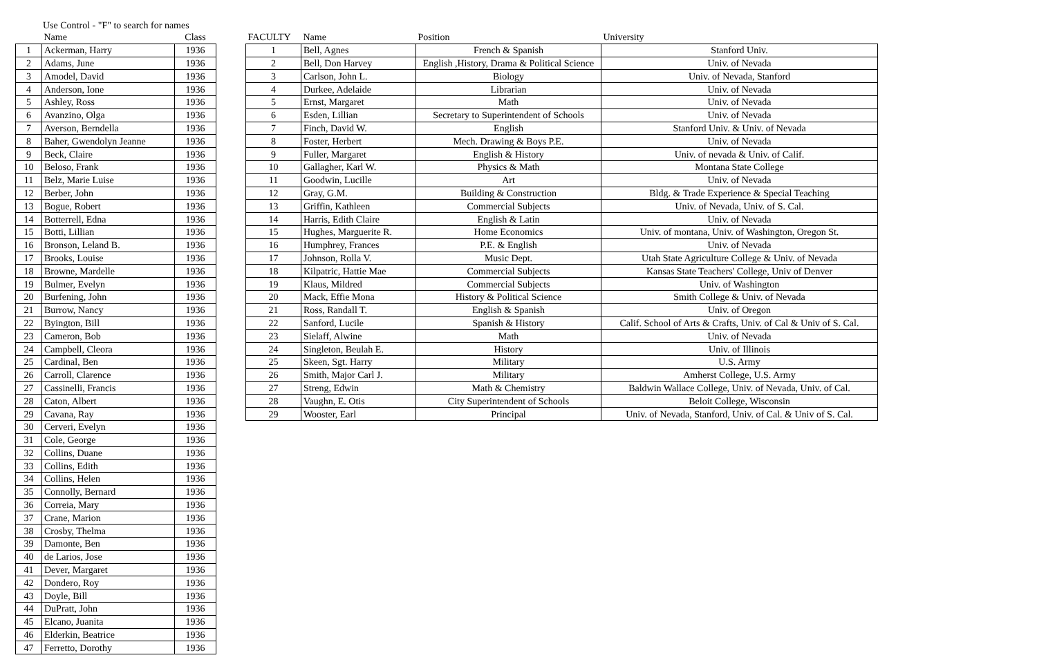Use Control - "F" to search for names
| | Name | Class |
| --- | --- | --- |
| 1 | Ackerman, Harry | 1936 |
| 2 | Adams, June | 1936 |
| 3 | Amodel, David | 1936 |
| 4 | Anderson, Ione | 1936 |
| 5 | Ashley, Ross | 1936 |
| 6 | Avanzino, Olga | 1936 |
| 7 | Averson, Berndella | 1936 |
| 8 | Baher, Gwendolyn Jeanne | 1936 |
| 9 | Beck, Claire | 1936 |
| 10 | Beloso, Frank | 1936 |
| 11 | Belz, Marie Luise | 1936 |
| 12 | Berber, John | 1936 |
| 13 | Bogue, Robert | 1936 |
| 14 | Botterrell, Edna | 1936 |
| 15 | Botti, Lillian | 1936 |
| 16 | Bronson, Leland B. | 1936 |
| 17 | Brooks, Louise | 1936 |
| 18 | Browne, Mardelle | 1936 |
| 19 | Bulmer, Evelyn | 1936 |
| 20 | Burfening, John | 1936 |
| 21 | Burrow, Nancy | 1936 |
| 22 | Byington, Bill | 1936 |
| 23 | Cameron, Bob | 1936 |
| 24 | Campbell, Cleora | 1936 |
| 25 | Cardinal, Ben | 1936 |
| 26 | Carroll, Clarence | 1936 |
| 27 | Cassinelli, Francis | 1936 |
| 28 | Caton, Albert | 1936 |
| 29 | Cavana, Ray | 1936 |
| 30 | Cerveri, Evelyn | 1936 |
| 31 | Cole, George | 1936 |
| 32 | Collins, Duane | 1936 |
| 33 | Collins, Edith | 1936 |
| 34 | Collins, Helen | 1936 |
| 35 | Connolly, Bernard | 1936 |
| 36 | Correia, Mary | 1936 |
| 37 | Crane, Marion | 1936 |
| 38 | Crosby, Thelma | 1936 |
| 39 | Damonte, Ben | 1936 |
| 40 | de Larios, Jose | 1936 |
| 41 | Dever, Margaret | 1936 |
| 42 | Dondero, Roy | 1936 |
| 43 | Doyle, Bill | 1936 |
| 44 | DuPratt, John | 1936 |
| 45 | Elcano, Juanita | 1936 |
| 46 | Elderkin, Beatrice | 1936 |
| 47 | Ferretto, Dorothy | 1936 |
| FACULTY | Name | Position | University |
| --- | --- | --- | --- |
| 1 | Bell, Agnes | French & Spanish | Stanford Univ. |
| 2 | Bell, Don Harvey | English ,History, Drama & Political Science | Univ. of Nevada |
| 3 | Carlson, John L. | Biology | Univ. of Nevada, Stanford |
| 4 | Durkee, Adelaide | Librarian | Univ. of Nevada |
| 5 | Ernst, Margaret | Math | Univ. of Nevada |
| 6 | Esden, Lillian | Secretary to Superintendent of Schools | Univ. of Nevada |
| 7 | Finch, David W. | English | Stanford Univ. & Univ. of Nevada |
| 8 | Foster, Herbert | Mech. Drawing & Boys P.E. | Univ. of Nevada |
| 9 | Fuller, Margaret | English & History | Univ. of nevada & Univ. of Calif. |
| 10 | Gallagher, Karl W. | Physics & Math | Montana State College |
| 11 | Goodwin, Lucille | Art | Univ. of Nevada |
| 12 | Gray, G.M. | Building & Construction | Bldg. & Trade Experience & Special Teaching |
| 13 | Griffin, Kathleen | Commercial Subjects | Univ. of Nevada, Univ. of S. Cal. |
| 14 | Harris, Edith Claire | English & Latin | Univ. of Nevada |
| 15 | Hughes, Marguerite R. | Home Economics | Univ. of montana, Univ. of Washington, Oregon St. |
| 16 | Humphrey, Frances | P.E. & English | Univ. of Nevada |
| 17 | Johnson, Rolla V. | Music Dept. | Utah State Agriculture College & Univ. of Nevada |
| 18 | Kilpatric, Hattie Mae | Commercial Subjects | Kansas State Teachers' College, Univ of Denver |
| 19 | Klaus, Mildred | Commercial Subjects | Univ. of Washington |
| 20 | Mack, Effie Mona | History & Political Science | Smith College & Univ. of Nevada |
| 21 | Ross, Randall T. | English & Spanish | Univ. of Oregon |
| 22 | Sanford, Lucile | Spanish & History | Calif. School of Arts & Crafts, Univ. of Cal & Univ of S. Cal. |
| 23 | Sielaff, Alwine | Math | Univ. of Nevada |
| 24 | Singleton, Beulah E. | History | Univ. of Illinois |
| 25 | Skeen, Sgt. Harry | Military | U.S. Army |
| 26 | Smith, Major Carl J. | Military | Amherst College, U.S. Army |
| 27 | Streng, Edwin | Math & Chemistry | Baldwin Wallace College, Univ. of Nevada, Univ. of Cal. |
| 28 | Vaughn, E. Otis | City Superintendent of Schools | Beloit College, Wisconsin |
| 29 | Wooster, Earl | Principal | Univ. of Nevada, Stanford, Univ. of Cal. & Univ of S. Cal. |